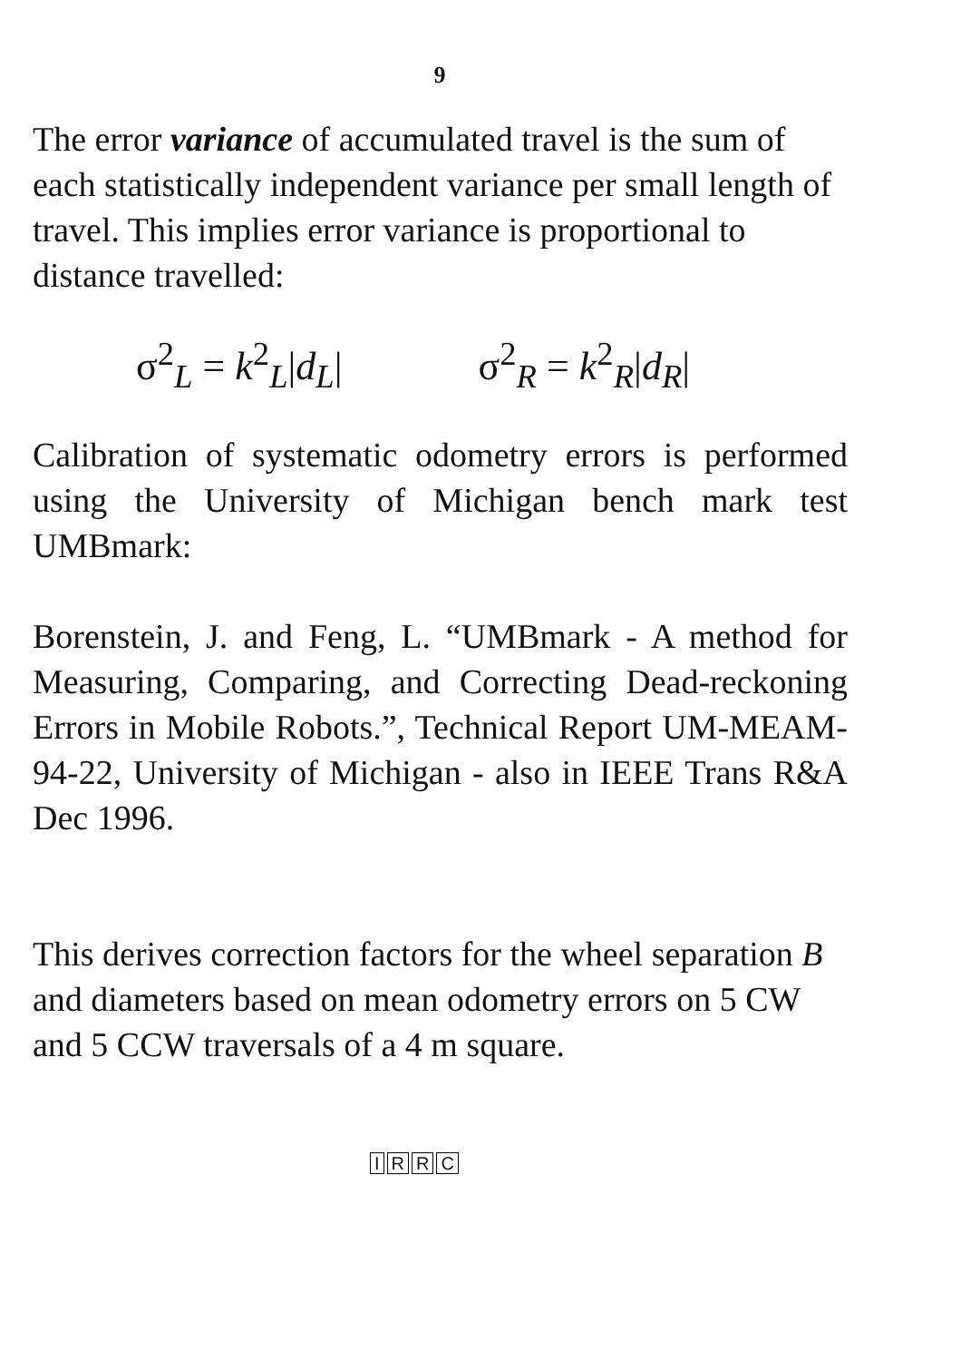9
The error variance of accumulated travel is the sum of each statistically independent variance per small length of travel. This implies error variance is proportional to distance travelled:
σ<sup>2</sup><sub>L</sub> = k<sup>2</sup><sub>L</sub>|d<sub>L</sub>| σ<sup>2</sup><sub>R</sub> = k<sup>2</sup><sub>R</sub>|d<sub>R</sub>|
Calibration of systematic odometry errors is performed using the University of Michigan bench mark test UMBmark:
Borenstein, J. and Feng, L. “UMBmark - A method for Measuring, Comparing, and Correcting Dead-reckoning Errors in Mobile Robots.”, Technical Report UM-MEAM-94-22, University of Michigan - also in IEEE Trans R&A Dec 1996.
This derives correction factors for the wheel separation B and diameters based on mean odometry errors on 5 CW and 5 CCW traversals of a 4 m square.
IRRC